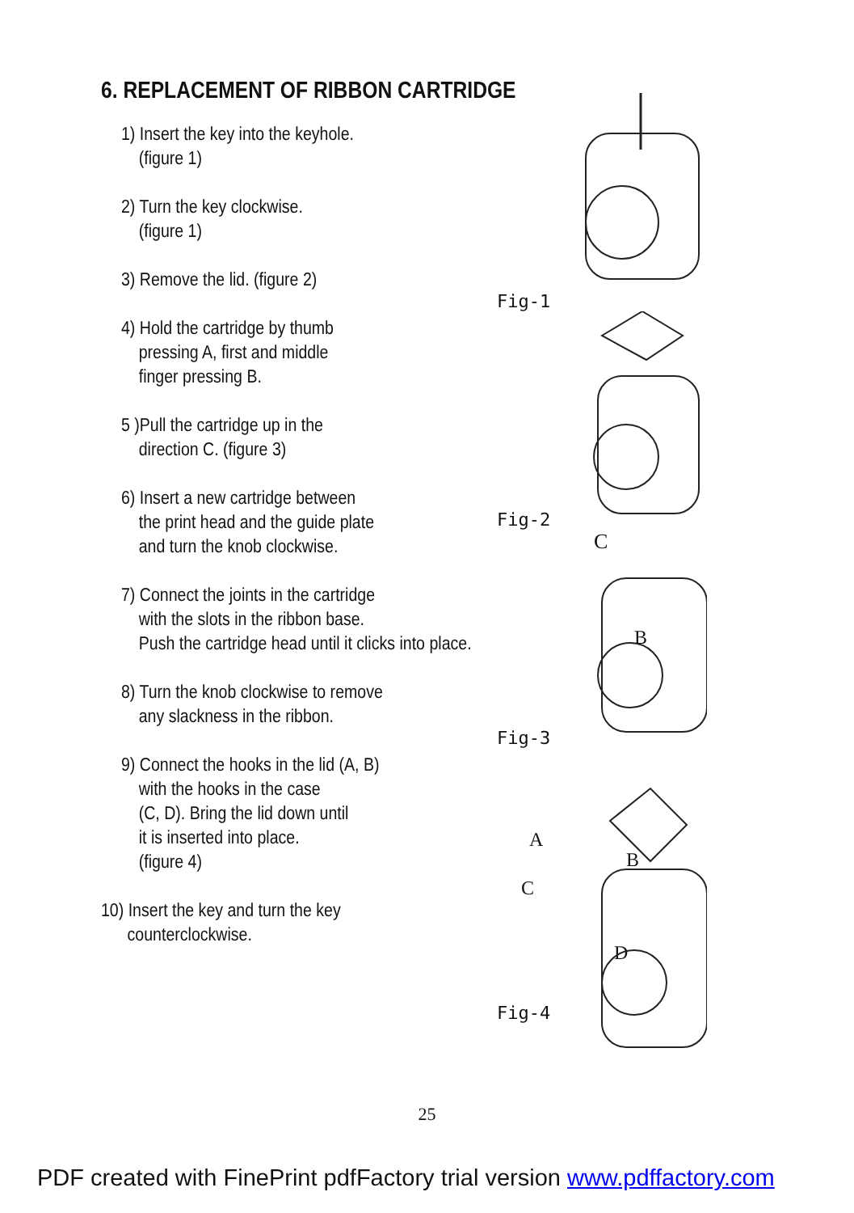6. REPLACEMENT OF RIBBON CARTRIDGE
1) Insert the key into the keyhole.
(figure 1)
2) Turn the key clockwise.
(figure 1)
3) Remove the lid. (figure 2)
4) Hold the cartridge by thumb
pressing A, first and middle
finger pressing B.
5 )Pull the cartridge up in the
direction C. (figure 3)
6) Insert a new cartridge between
the print head and the guide plate
and turn the knob clockwise.
7) Connect the joints in the cartridge
with the slots in the ribbon base.
Push the cartridge head until it clicks into place.
8) Turn the knob clockwise to remove
any slackness in the ribbon.
9) Connect the hooks in the lid (A, B)
with the hooks in the case
(C, D). Bring the lid down until
it is inserted into place.
(figure 4)
10) Insert the key and turn the key
counterclockwise.
Fig-1
Fig-2
C
B
Fig-3
A
B
C
D
Fig-4
25
PDF created with FinePrint pdfFactory trial version www.pdffactory.com